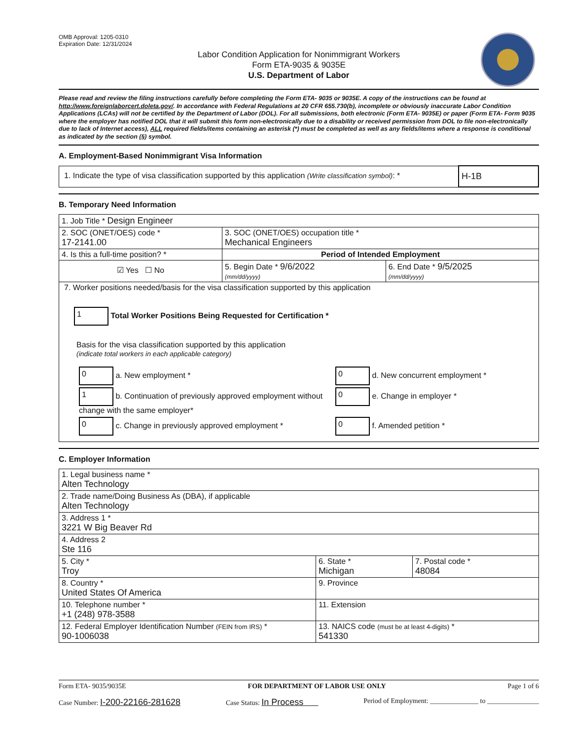OMB Approval: 1205-0310
Expiration Date: 12/31/2024
Labor Condition Application for Nonimmigrant Workers
Form ETA-9035 & 9035E
U.S. Department of Labor
Please read and review the filing instructions carefully before completing the Form ETA- 9035 or 9035E. A copy of the instructions can be found at http://www.foreignlaborcert.doleta.gov/. In accordance with Federal Regulations at 20 CFR 655.730(b), incomplete or obviously inaccurate Labor Condition Applications (LCAs) will not be certified by the Department of Labor (DOL). For all submissions, both electronic (Form ETA- 9035E) or paper (Form ETA- Form 9035 where the employer has notified DOL that it will submit this form non-electronically due to a disability or received permission from DOL to file non-electronically due to lack of Internet access), ALL required fields/items containing an asterisk (*) must be completed as well as any fields/items where a response is conditional as indicated by the section (§) symbol.
A. Employment-Based Nonimmigrant Visa Information
| 1. Indicate the type of visa classification supported by this application (Write classification symbol) : * | H-1B |
B. Temporary Need Information
| 1. Job Title * Design Engineer | | |
| 2. SOC (ONET/OES) code * 17-2141.00 | 3. SOC (ONET/OES) occupation title * Mechanical Engineers | |
| 4. Is this a full-time position? * | Period of Intended Employment | |
| ☑ Yes ☐ No | 5. Begin Date * 9/6/2022 (mm/dd/yyyy) | 6. End Date * 9/5/2025 (mm/dd/yyyy) |
| 7. Worker positions needed/basis for the visa classification supported by this application 1 Total Worker Positions Being Requested for Certification * Basis for the visa classification supported by this application (indicate total workers in each applicable category) / 0 a. New employment * / 0 d. New concurrent employment * / / 1 b. Continuation of previously approved employment without change with the same employer* / 0 e. Change in employer * / / 0 c. Change in previously approved employment * / 0 f. Amended petition * / | | |
C. Employer Information
| 1. Legal business name * Alten Technology | | |
| 2. Trade name/Doing Business As (DBA), if applicable Alten Technology | | |
| 3. Address 1 * 3221 W Big Beaver Rd | | |
| 4. Address 2 Ste 116 | | |
| 5. City * Troy | 6. State * Michigan | 7. Postal code * 48084 |
| 8. Country * United States Of America | 9. Province | |
| 10. Telephone number * +1 (248) 978-3588 | 11. Extension | |
| 12. Federal Employer Identification Number (FEIN from IRS) * 90-1006038 | 13. NAICS code (must be at least 4-digits) * 541330 | |
Form ETA- 9035/9035E FOR DEPARTMENT OF LABOR USE ONLY Page 1 of 6
Case Number: I-200-22166-281628 Case Status: In Process Period of Employment: ______________ to _______________